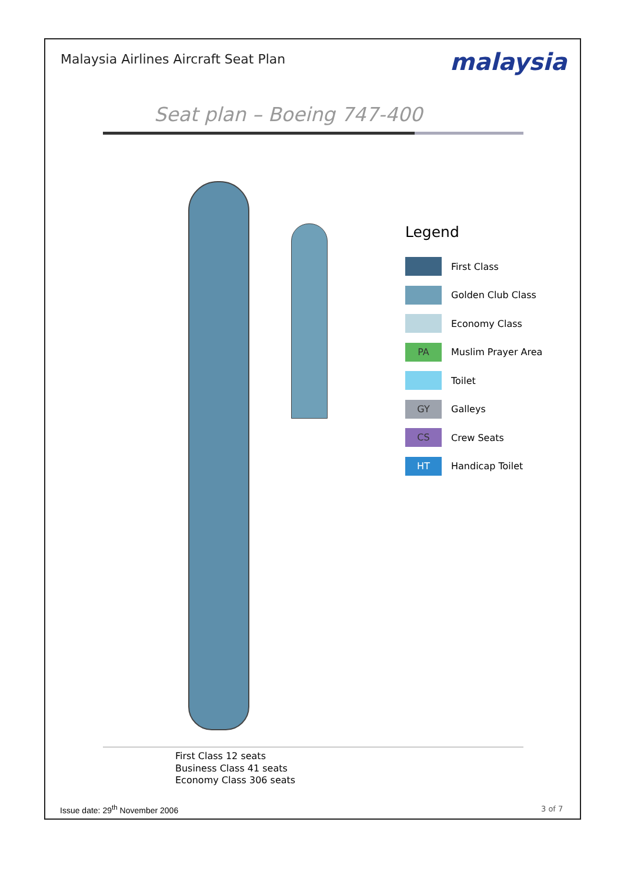Malaysia Airlines Aircraft Seat Plan
malaysia
Seat plan – Boeing 747-400
Legend
First Class
Golden Club Class
Economy Class
PA
Muslim Prayer Area
Toilet
GY
Galleys
CS
Crew Seats
HT
Handicap Toilet
First Class 12 seats
Business Class 41 seats
Economy Class 306 seats
Issue date: 29<sup>th</sup> November 2006 3 of 7